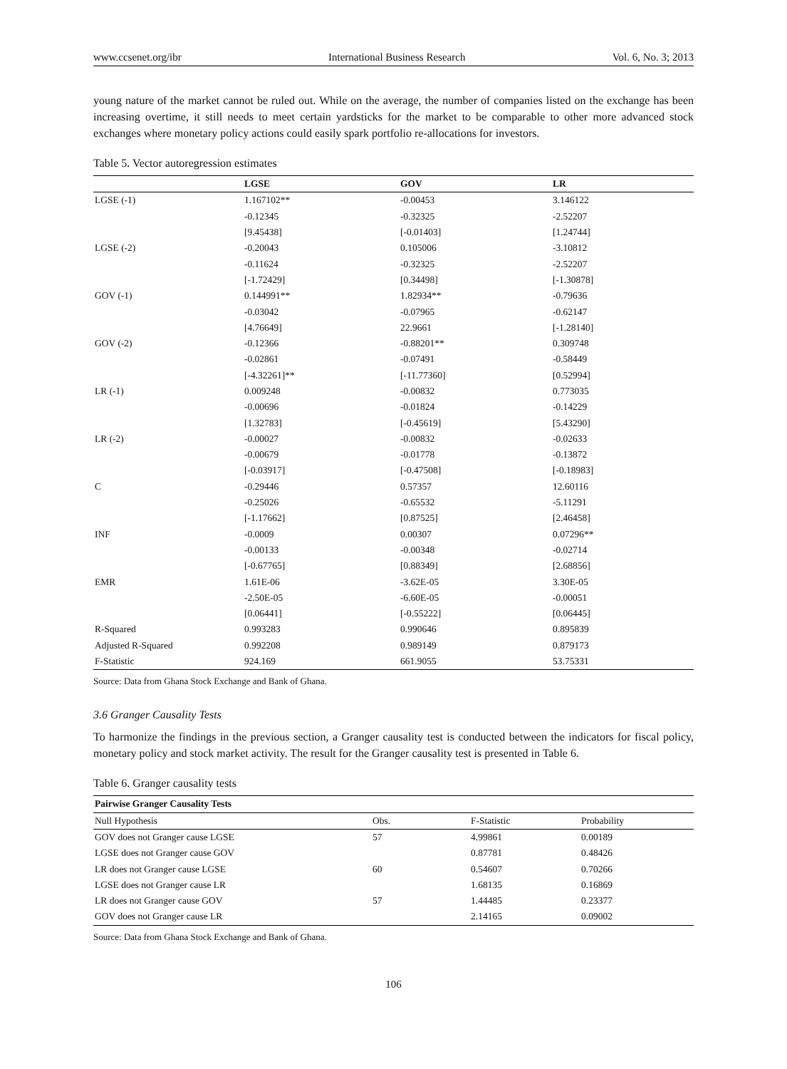www.ccsenet.org/ibr International Business Research Vol. 6, No. 3; 2013
young nature of the market cannot be ruled out. While on the average, the number of companies listed on the exchange has been increasing overtime, it still needs to meet certain yardsticks for the market to be comparable to other more advanced stock exchanges where monetary policy actions could easily spark portfolio re-allocations for investors.
Table 5. Vector autoregression estimates
| | LGSE | GOV | LR |
| --- | --- | --- | --- |
| LGSE (-1) | 1.167102** | -0.00453 | 3.146122 |
| | -0.12345 | -0.32325 | -2.52207 |
| | [9.45438] | [-0.01403] | [1.24744] |
| LGSE (-2) | -0.20043 | 0.105006 | -3.10812 |
| | -0.11624 | -0.32325 | -2.52207 |
| | [-1.72429] | [0.34498] | [-1.30878] |
| GOV (-1) | 0.144991** | 1.82934** | -0.79636 |
| | -0.03042 | -0.07965 | -0.62147 |
| | [4.76649] | 22.9661 | [-1.28140] |
| GOV (-2) | -0.12366 | -0.88201** | 0.309748 |
| | -0.02861 | -0.07491 | -0.58449 |
| | [-4.32261]** | [-11.77360] | [0.52994] |
| LR (-1) | 0.009248 | -0.00832 | 0.773035 |
| | -0.00696 | -0.01824 | -0.14229 |
| | [1.32783] | [-0.45619] | [5.43290] |
| LR (-2) | -0.00027 | -0.00832 | -0.02633 |
| | -0.00679 | -0.01778 | -0.13872 |
| | [-0.03917] | [-0.47508] | [-0.18983] |
| C | -0.29446 | 0.57357 | 12.60116 |
| | -0.25026 | -0.65532 | -5.11291 |
| | [-1.17662] | [0.87525] | [2.46458] |
| INF | -0.0009 | 0.00307 | 0.07296** |
| | -0.00133 | -0.00348 | -0.02714 |
| | [-0.67765] | [0.88349] | [2.68856] |
| EMR | 1.61E-06 | -3.62E-05 | 3.30E-05 |
| | -2.50E-05 | -6.60E-05 | -0.00051 |
| | [0.06441] | [-0.55222] | [0.06445] |
| R-Squared | 0.993283 | 0.990646 | 0.895839 |
| Adjusted R-Squared | 0.992208 | 0.989149 | 0.879173 |
| F-Statistic | 924.169 | 661.9055 | 53.75331 |
Source: Data from Ghana Stock Exchange and Bank of Ghana.
3.6 Granger Causality Tests
To harmonize the findings in the previous section, a Granger causality test is conducted between the indicators for fiscal policy, monetary policy and stock market activity. The result for the Granger causality test is presented in Table 6.
Table 6. Granger causality tests
| Pairwise Granger Causality Tests | | | |
| --- | --- | --- | --- |
| Null Hypothesis | Obs. | F-Statistic | Probability |
| GOV does not Granger cause LGSE | 57 | 4.99861 | 0.00189 |
| LGSE does not Granger cause GOV | | 0.87781 | 0.48426 |
| LR does not Granger cause LGSE | 60 | 0.54607 | 0.70266 |
| LGSE does not Granger cause LR | | 1.68135 | 0.16869 |
| LR does not Granger cause GOV | 57 | 1.44485 | 0.23377 |
| GOV does not Granger cause LR | | 2.14165 | 0.09002 |
Source: Data from Ghana Stock Exchange and Bank of Ghana.
106